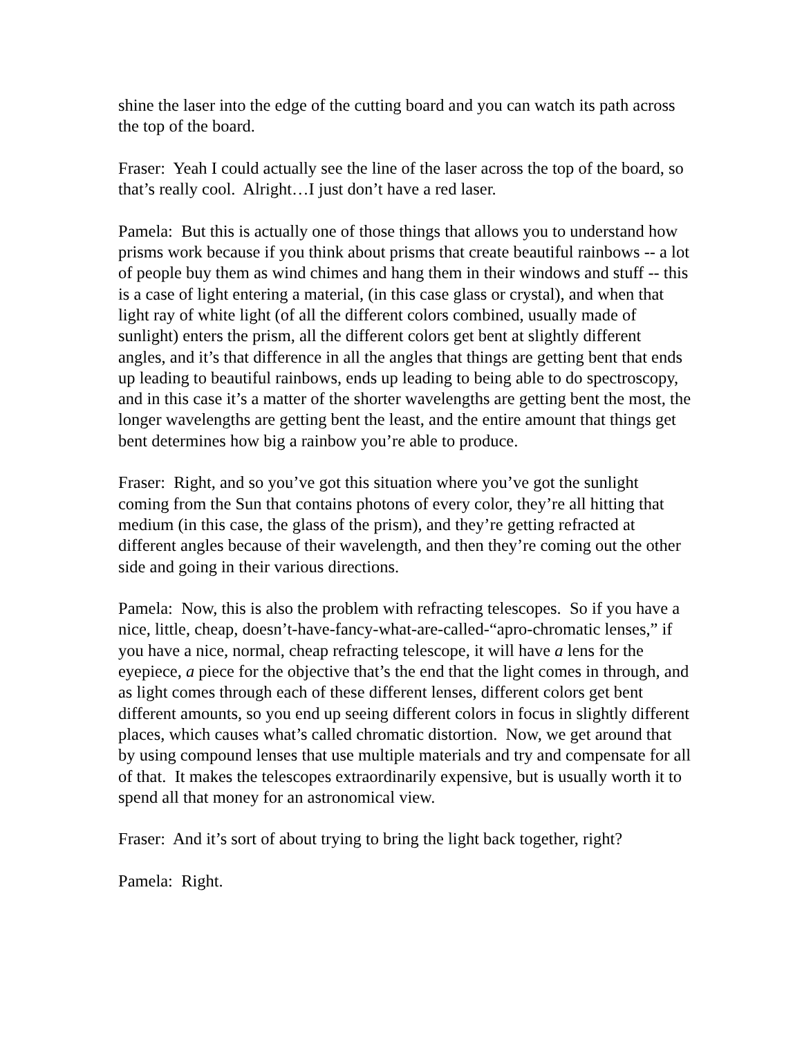shine the laser into the edge of the cutting board and you can watch its path across the top of the board.
Fraser: Yeah I could actually see the line of the laser across the top of the board, so that’s really cool. Alright…I just don’t have a red laser.
Pamela: But this is actually one of those things that allows you to understand how prisms work because if you think about prisms that create beautiful rainbows -- a lot of people buy them as wind chimes and hang them in their windows and stuff -- this is a case of light entering a material, (in this case glass or crystal), and when that light ray of white light (of all the different colors combined, usually made of sunlight) enters the prism, all the different colors get bent at slightly different angles, and it’s that difference in all the angles that things are getting bent that ends up leading to beautiful rainbows, ends up leading to being able to do spectroscopy, and in this case it’s a matter of the shorter wavelengths are getting bent the most, the longer wavelengths are getting bent the least, and the entire amount that things get bent determines how big a rainbow you’re able to produce.
Fraser: Right, and so you’ve got this situation where you’ve got the sunlight coming from the Sun that contains photons of every color, they’re all hitting that medium (in this case, the glass of the prism), and they’re getting refracted at different angles because of their wavelength, and then they’re coming out the other side and going in their various directions.
Pamela: Now, this is also the problem with refracting telescopes. So if you have a nice, little, cheap, doesn’t-have-fancy-what-are-called-“apro-chromatic lenses,” if you have a nice, normal, cheap refracting telescope, it will have a lens for the eyepiece, a piece for the objective that’s the end that the light comes in through, and as light comes through each of these different lenses, different colors get bent different amounts, so you end up seeing different colors in focus in slightly different places, which causes what’s called chromatic distortion. Now, we get around that by using compound lenses that use multiple materials and try and compensate for all of that. It makes the telescopes extraordinarily expensive, but is usually worth it to spend all that money for an astronomical view.
Fraser: And it’s sort of about trying to bring the light back together, right?
Pamela: Right.